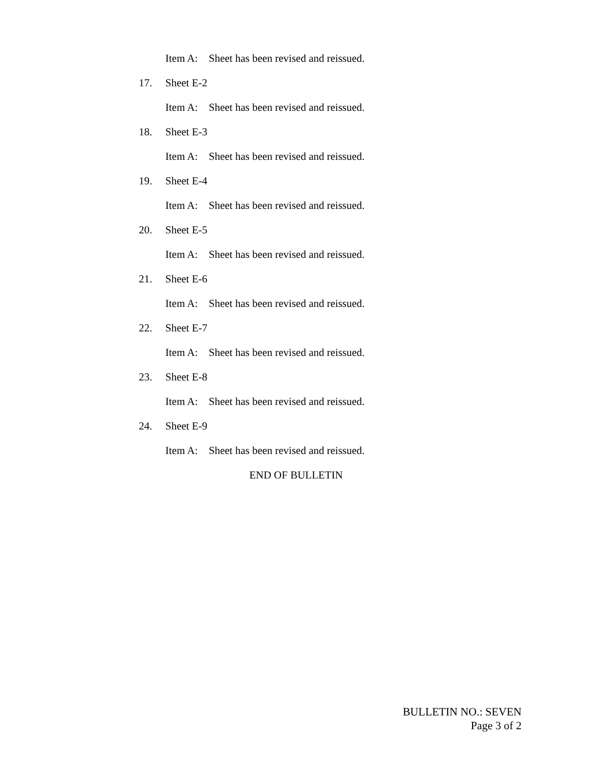Item A: Sheet has been revised and reissued.
17. Sheet E-2
Item A: Sheet has been revised and reissued.
18. Sheet E-3
Item A: Sheet has been revised and reissued.
19. Sheet E-4
Item A: Sheet has been revised and reissued.
20. Sheet E-5
Item A: Sheet has been revised and reissued.
21. Sheet E-6
Item A: Sheet has been revised and reissued.
22. Sheet E-7
Item A: Sheet has been revised and reissued.
23. Sheet E-8
Item A: Sheet has been revised and reissued.
24. Sheet E-9
Item A: Sheet has been revised and reissued.
END OF BULLETIN
BULLETIN NO.: SEVEN
Page 3 of 2